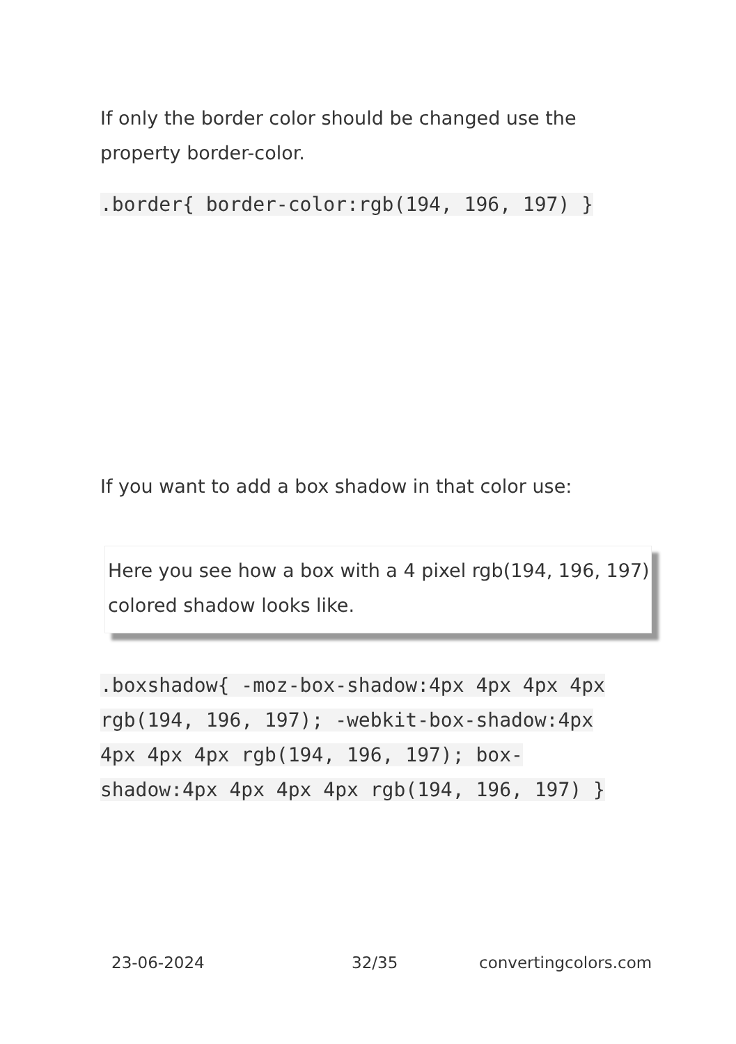If only the border color should be changed use the property border-color.
.border{ border-color:rgb(194, 196, 197) }
If you want to add a box shadow in that color use:
Here you see how a box with a 4 pixel rgb(194, 196, 197) colored shadow looks like.
.boxshadow{ -moz-box-shadow:4px 4px 4px 4px rgb(194, 196, 197); -webkit-box-shadow:4px 4px 4px 4px rgb(194, 196, 197); box-shadow:4px 4px 4px 4px rgb(194, 196, 197) }
23-06-2024 32/35 convertingcolors.com